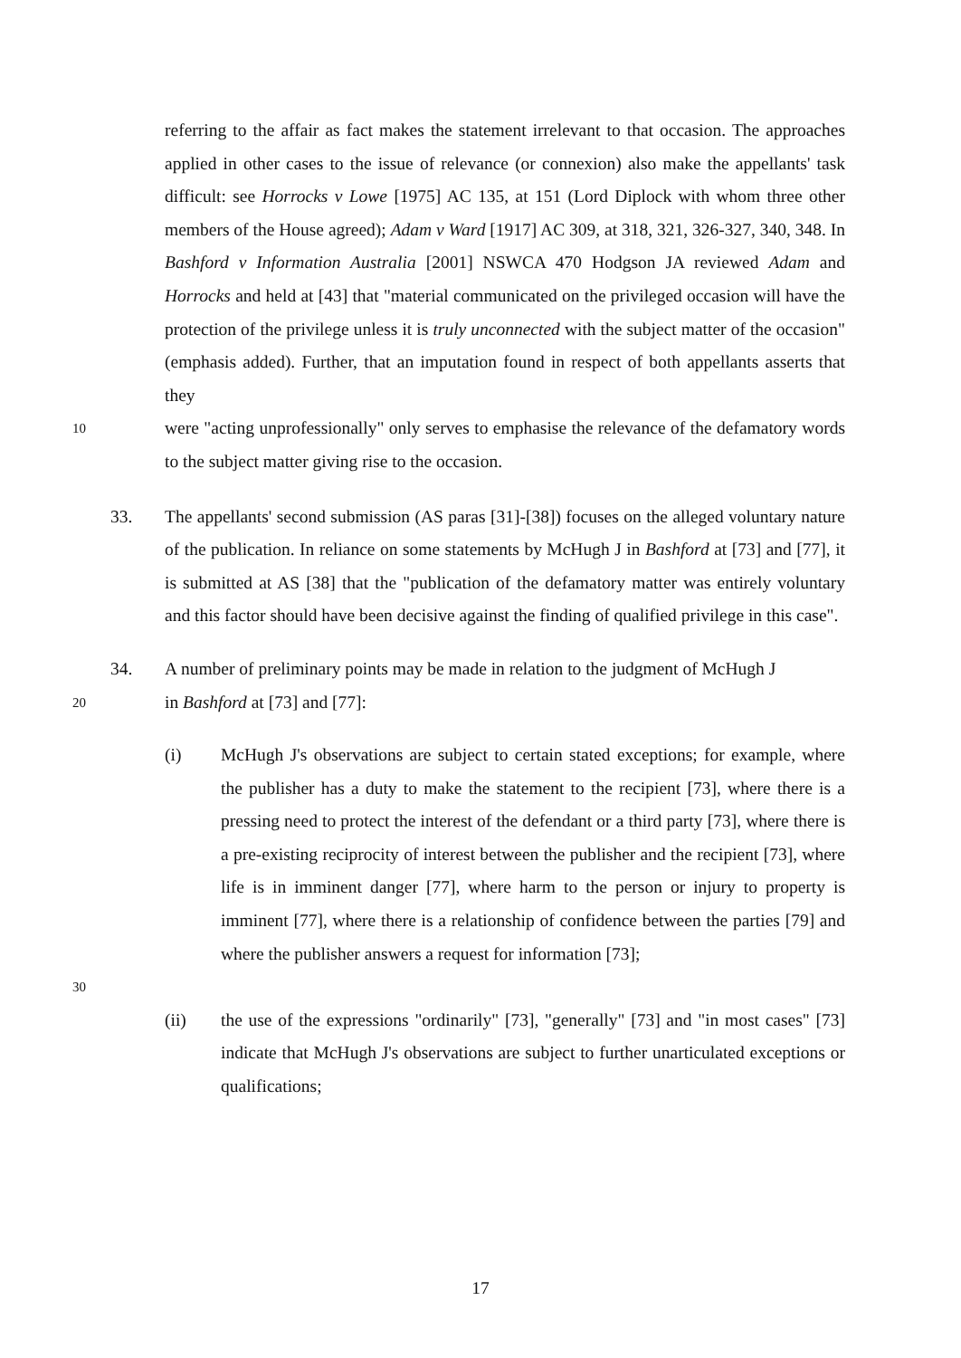referring to the affair as fact makes the statement irrelevant to that occasion. The approaches applied in other cases to the issue of relevance (or connexion) also make the appellants' task difficult: see Horrocks v Lowe [1975] AC 135, at 151 (Lord Diplock with whom three other members of the House agreed); Adam v Ward [1917] AC 309, at 318, 321, 326-327, 340, 348. In Bashford v Information Australia [2001] NSWCA 470 Hodgson JA reviewed Adam and Horrocks and held at [43] that "material communicated on the privileged occasion will have the protection of the privilege unless it is truly unconnected with the subject matter of the occasion" (emphasis added). Further, that an imputation found in respect of both appellants asserts that they
10
were "acting unprofessionally" only serves to emphasise the relevance of the defamatory words to the subject matter giving rise to the occasion.
33. The appellants' second submission (AS paras [31]-[38]) focuses on the alleged voluntary nature of the publication. In reliance on some statements by McHugh J in Bashford at [73] and [77], it is submitted at AS [38] that the "publication of the defamatory matter was entirely voluntary and this factor should have been decisive against the finding of qualified privilege in this case".
34. A number of preliminary points may be made in relation to the judgment of McHugh J
20
in Bashford at [73] and [77]:
(i) McHugh J's observations are subject to certain stated exceptions; for example, where the publisher has a duty to make the statement to the recipient [73], where there is a pressing need to protect the interest of the defendant or a third party [73], where there is a pre-existing reciprocity of interest between the publisher and the recipient [73], where life is in imminent danger [77], where harm to the person or injury to property is imminent [77], where there is a relationship of confidence between the parties [79] and where the publisher answers a request for information [73];
30
(ii) the use of the expressions "ordinarily" [73], "generally" [73] and "in most cases" [73] indicate that McHugh J's observations are subject to further unarticulated exceptions or qualifications;
17